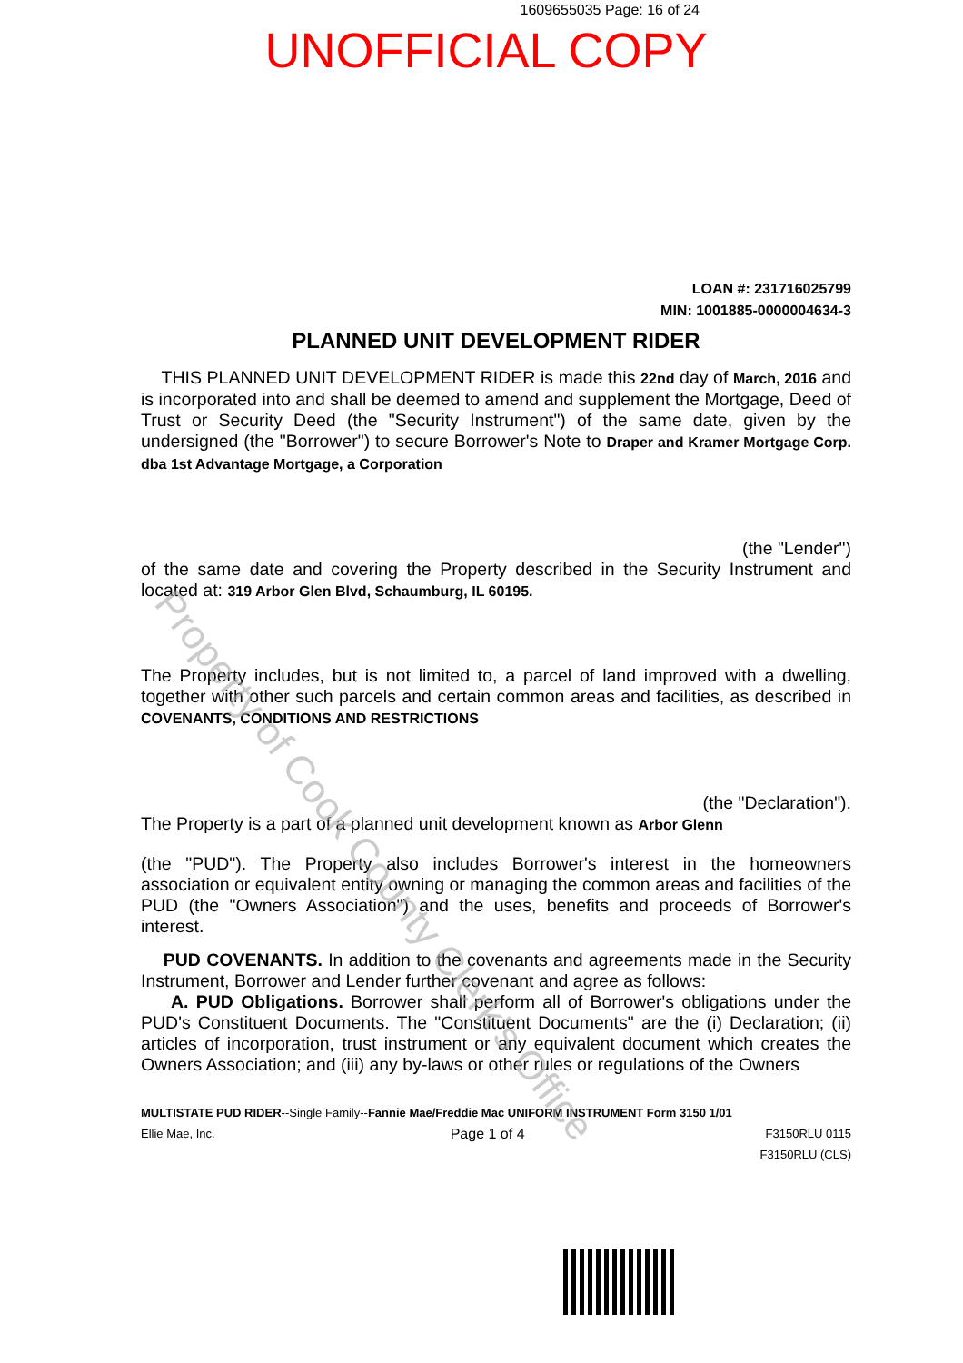1609655035 Page: 16 of 24
UNOFFICIAL COPY
LOAN #: 231716025799
MIN: 1001885-0000004634-3
PLANNED UNIT DEVELOPMENT RIDER
THIS PLANNED UNIT DEVELOPMENT RIDER is made this 22nd day of March, 2016 and is incorporated into and shall be deemed to amend and supplement the Mortgage, Deed of Trust or Security Deed (the "Security Instrument") of the same date, given by the undersigned (the "Borrower") to secure Borrower's Note to Draper and Kramer Mortgage Corp. dba 1st Advantage Mortgage, a Corporation
(the "Lender")
of the same date and covering the Property described in the Security Instrument and located at: 319 Arbor Glen Blvd, Schaumburg, IL 60195.
The Property includes, but is not limited to, a parcel of land improved with a dwelling, together with other such parcels and certain common areas and facilities, as described in COVENANTS, CONDITIONS AND RESTRICTIONS
(the "Declaration").
The Property is a part of a planned unit development known as Arbor Glenn
(the "PUD"). The Property also includes Borrower's interest in the homeowners association or equivalent entity owning or managing the common areas and facilities of the PUD (the "Owners Association") and the uses, benefits and proceeds of Borrower's interest.
PUD COVENANTS. In addition to the covenants and agreements made in the Security Instrument, Borrower and Lender further covenant and agree as follows:
A. PUD Obligations. Borrower shall perform all of Borrower's obligations under the PUD's Constituent Documents. The "Constituent Documents" are the (i) Declaration; (ii) articles of incorporation, trust instrument or any equivalent document which creates the Owners Association; and (iii) any by-laws or other rules or regulations of the Owners
MULTISTATE PUD RIDER--Single Family--Fannie Mae/Freddie Mac UNIFORM INSTRUMENT Form 3150 1/01
Ellie Mae, Inc. Page 1 of 4 F3150RLU 0115
F3150RLU (CLS)
Property of Cook County Clerk's Office